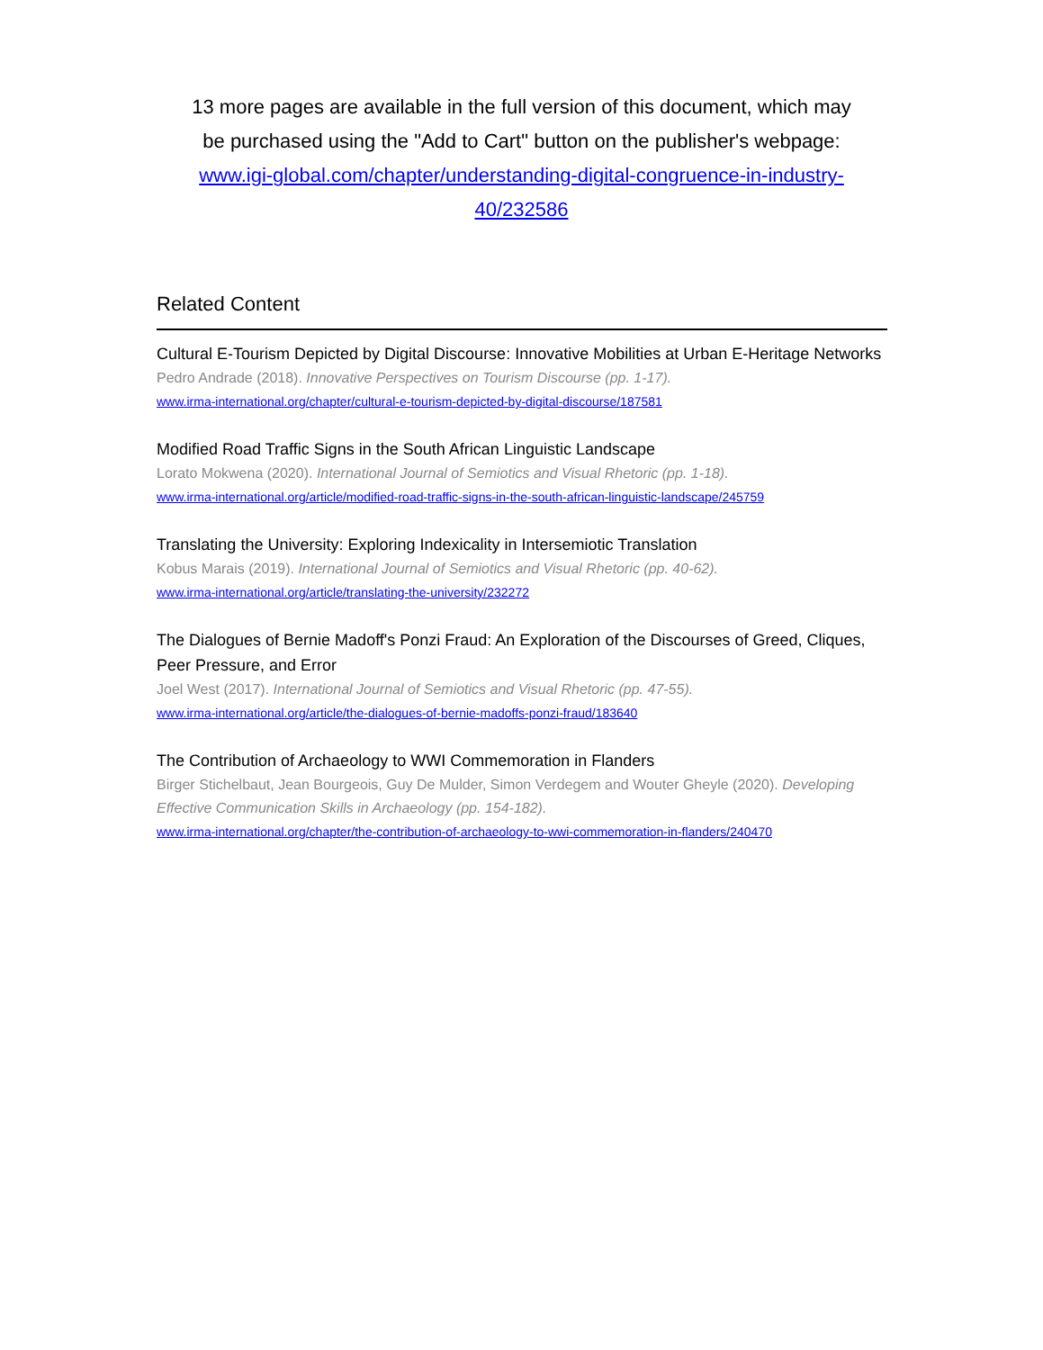13 more pages are available in the full version of this document, which may be purchased using the "Add to Cart" button on the publisher's webpage: www.igi-global.com/chapter/understanding-digital-congruence-in-industry-40/232586
Related Content
Cultural E-Tourism Depicted by Digital Discourse: Innovative Mobilities at Urban E-Heritage Networks
Pedro Andrade (2018). Innovative Perspectives on Tourism Discourse (pp. 1-17).
www.irma-international.org/chapter/cultural-e-tourism-depicted-by-digital-discourse/187581
Modified Road Traffic Signs in the South African Linguistic Landscape
Lorato Mokwena (2020). International Journal of Semiotics and Visual Rhetoric (pp. 1-18).
www.irma-international.org/article/modified-road-traffic-signs-in-the-south-african-linguistic-landscape/245759
Translating the University: Exploring Indexicality in Intersemiotic Translation
Kobus Marais (2019). International Journal of Semiotics and Visual Rhetoric (pp. 40-62).
www.irma-international.org/article/translating-the-university/232272
The Dialogues of Bernie Madoff's Ponzi Fraud: An Exploration of the Discourses of Greed, Cliques, Peer Pressure, and Error
Joel West (2017). International Journal of Semiotics and Visual Rhetoric (pp. 47-55).
www.irma-international.org/article/the-dialogues-of-bernie-madoffs-ponzi-fraud/183640
The Contribution of Archaeology to WWI Commemoration in Flanders
Birger Stichelbaut, Jean Bourgeois, Guy De Mulder, Simon Verdegem and Wouter Gheyle (2020). Developing Effective Communication Skills in Archaeology (pp. 154-182).
www.irma-international.org/chapter/the-contribution-of-archaeology-to-wwi-commemoration-in-flanders/240470